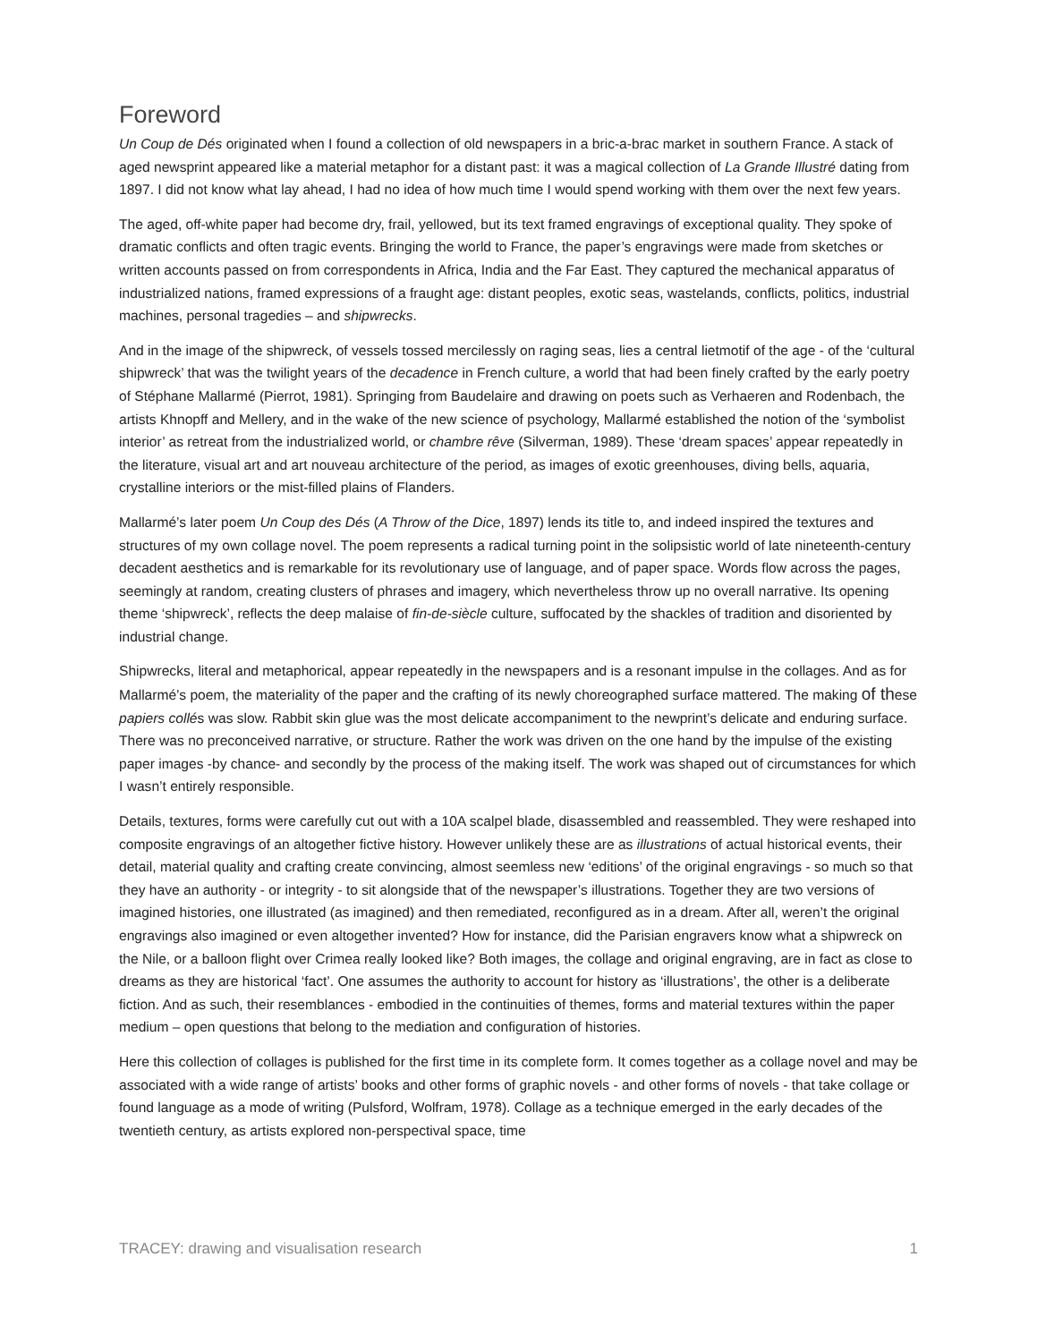Foreword
Un Coup de Dés originated when I found a collection of old newspapers in a bric-a-brac market in southern France. A stack of aged newsprint appeared like a material metaphor for a distant past: it was a magical collection of La Grande Illustré dating from 1897. I did not know what lay ahead, I had no idea of how much time I would spend working with them over the next few years.
The aged, off-white paper had become dry, frail, yellowed, but its text framed engravings of exceptional quality. They spoke of dramatic conflicts and often tragic events. Bringing the world to France, the paper’s engravings were made from sketches or written accounts passed on from correspondents in Africa, India and the Far East. They captured the mechanical apparatus of industrialized nations, framed expressions of a fraught age: distant peoples, exotic seas, wastelands, conflicts, politics, industrial machines, personal tragedies – and shipwrecks.
And in the image of the shipwreck, of vessels tossed mercilessly on raging seas, lies a central lietmotif of the age - of the ‘cultural shipwreck’ that was the twilight years of the decadence in French culture, a world that had been finely crafted by the early poetry of Stéphane Mallarmé (Pierrot, 1981). Springing from Baudelaire and drawing on poets such as Verhaeren and Rodenbach, the artists Khnopff and Mellery, and in the wake of the new science of psychology, Mallarmé established the notion of the ‘symbolist interior’ as retreat from the industrialized world, or chambre rêve (Silverman, 1989). These ‘dream spaces’ appear repeatedly in the literature, visual art and art nouveau architecture of the period, as images of exotic greenhouses, diving bells, aquaria, crystalline interiors or the mist-filled plains of Flanders.
Mallarmé’s later poem Un Coup des Dés (A Throw of the Dice, 1897) lends its title to, and indeed inspired the textures and structures of my own collage novel. The poem represents a radical turning point in the solipsistic world of late nineteenth-century decadent aesthetics and is remarkable for its revolutionary use of language, and of paper space. Words flow across the pages, seemingly at random, creating clusters of phrases and imagery, which nevertheless throw up no overall narrative. Its opening theme ‘shipwreck’, reflects the deep malaise of fin-de-siècle culture, suffocated by the shackles of tradition and disoriented by industrial change.
Shipwrecks, literal and metaphorical, appear repeatedly in the newspapers and is a resonant impulse in the collages. And as for Mallarmé’s poem, the materiality of the paper and the crafting of its newly choreographed surface mattered. The making of these papiers collés was slow. Rabbit skin glue was the most delicate accompaniment to the newprint’s delicate and enduring surface. There was no preconceived narrative, or structure. Rather the work was driven on the one hand by the impulse of the existing paper images -by chance- and secondly by the process of the making itself. The work was shaped out of circumstances for which I wasn’t entirely responsible.
Details, textures, forms were carefully cut out with a 10A scalpel blade, disassembled and reassembled. They were reshaped into composite engravings of an altogether fictive history. However unlikely these are as illustrations of actual historical events, their detail, material quality and crafting create convincing, almost seemless new ‘editions’ of the original engravings - so much so that they have an authority - or integrity - to sit alongside that of the newspaper’s illustrations. Together they are two versions of imagined histories, one illustrated (as imagined) and then remediated, reconfigured as in a dream. After all, weren’t the original engravings also imagined or even altogether invented? How for instance, did the Parisian engravers know what a shipwreck on the Nile, or a balloon flight over Crimea really looked like? Both images, the collage and original engraving, are in fact as close to dreams as they are historical ‘fact’. One assumes the authority to account for history as ‘illustrations’, the other is a deliberate fiction. And as such, their resemblances - embodied in the continuities of themes, forms and material textures within the paper medium – open questions that belong to the mediation and configuration of histories.
Here this collection of collages is published for the first time in its complete form. It comes together as a collage novel and may be associated with a wide range of artists’ books and other forms of graphic novels - and other forms of novels - that take collage or found language as a mode of writing (Pulsford, Wolfram, 1978). Collage as a technique emerged in the early decades of the twentieth century, as artists explored non-perspectival space, time
TRACEY: drawing and visualisation research 1